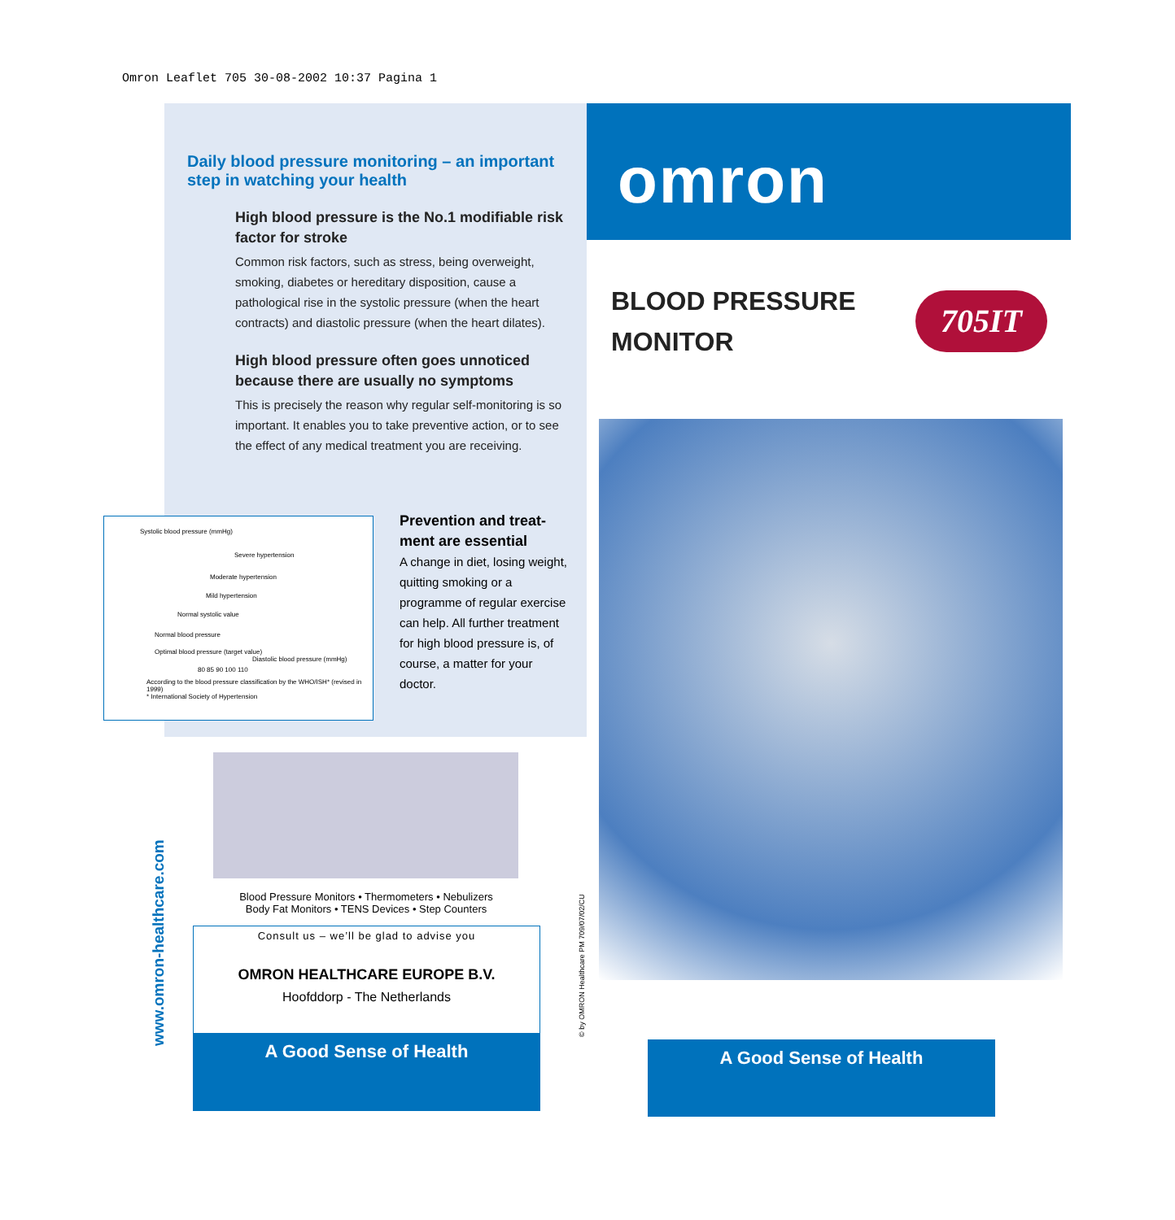Omron Leaflet 705 30-08-2002 10:37 Pagina 1
Daily blood pressure monitoring – an important step in watching your health
High blood pressure is the No.1 modifiable risk factor for stroke
Common risk factors, such as stress, being overweight, smoking, diabetes or hereditary disposition, cause a pathological rise in the systolic pressure (when the heart contracts) and diastolic pressure (when the heart dilates).
High blood pressure often goes unnoticed because there are usually no symptoms
This is precisely the reason why regular self-monitoring is so important. It enables you to take preventive action, or to see the effect of any medical treatment you are receiving.
Systolic blood pressure (mmHg)
Severe hypertension
Moderate hypertension
Mild hypertension
Normal systolic value
Normal blood pressure
Optimal blood pressure (target value) Diastolic blood pressure (mmHg)
80 85 90 100 110
According to the blood pressure classification by the WHO/ISH* (revised in 1999)
* International Society of Hypertension
Prevention and treat-ment are essential
A change in diet, losing weight, quitting smoking or a programme of regular exercise can help. All further treatment for high blood pressure is, of course, a matter for your doctor.
omron
BLOOD PRESSURE
MONITOR
705IT
Blood Pressure Monitors • Thermometers • Nebulizers
Body Fat Monitors • TENS Devices • Step Counters
Consult us – we’ll be glad to advise you
OMRON HEALTHCARE EUROPE B.V.
Hoofddorp - The Netherlands
A Good Sense of Health
A Good Sense of Health
www.omron-healthcare.com
© by OMRON Healthcare PM 709/07/02/CU